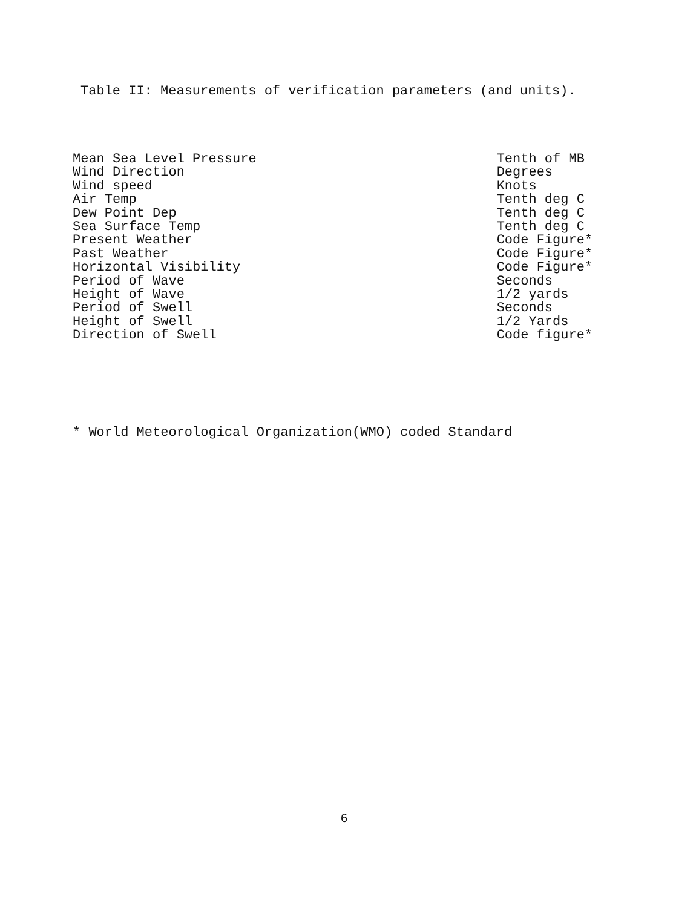Table II: Measurements of verification parameters (and units).
| Mean Sea Level Pressure | Tenth of MB |
| Wind Direction | Degrees |
| Wind speed | Knots |
| Air Temp | Tenth deg C |
| Dew Point Dep | Tenth deg C |
| Sea Surface Temp | Tenth deg C |
| Present Weather | Code Figure* |
| Past Weather | Code Figure* |
| Horizontal Visibility | Code Figure* |
| Period of Wave | Seconds |
| Height of Wave | 1/2 yards |
| Period of Swell | Seconds |
| Height of Swell | 1/2 Yards |
| Direction of Swell | Code figure* |
* World Meteorological Organization(WMO) coded Standard
6